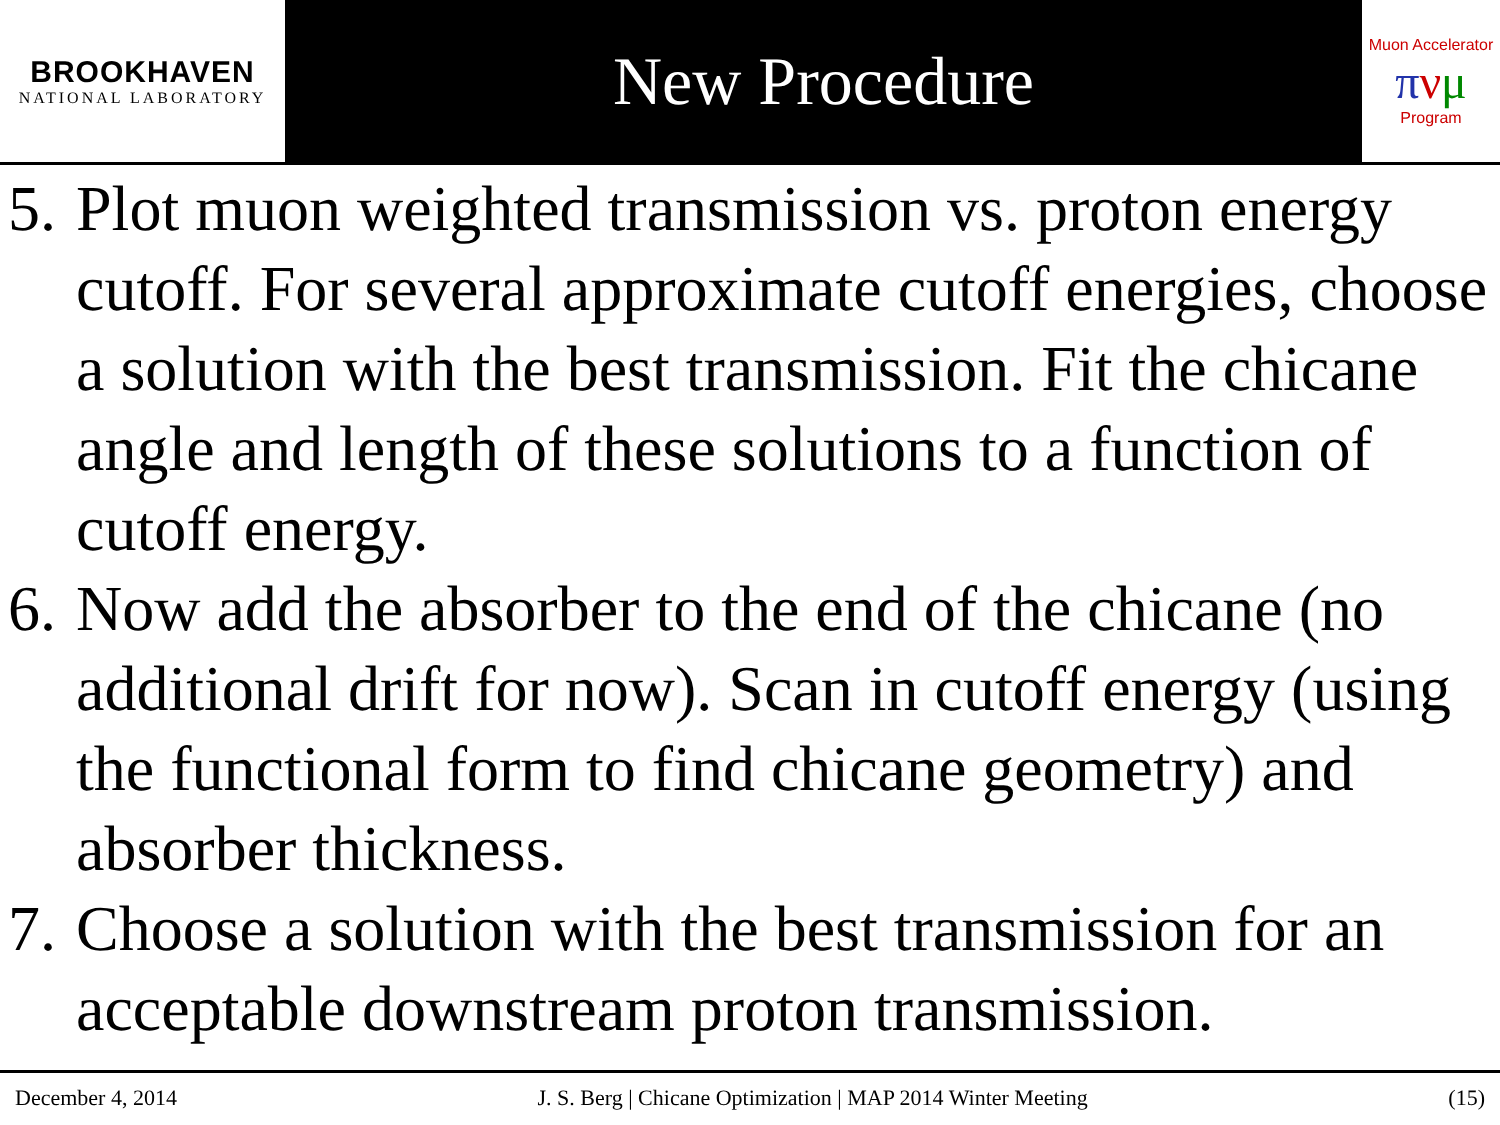BROOKHAVEN
NATIONAL LABORATORY
New Procedure
Muon Accelerator
πνμ
Program
5. Plot muon weighted transmission vs. proton energy cutoff. For several approximate cutoff energies, choose a solution with the best transmission. Fit the chicane angle and length of these solutions to a function of cutoff energy.
6. Now add the absorber to the end of the chicane (no additional drift for now). Scan in cutoff energy (using the functional form to find chicane geometry) and absorber thickness.
7. Choose a solution with the best transmission for an acceptable downstream proton transmission.
December 4, 2014 J. S. Berg | Chicane Optimization | MAP 2014 Winter Meeting (15)